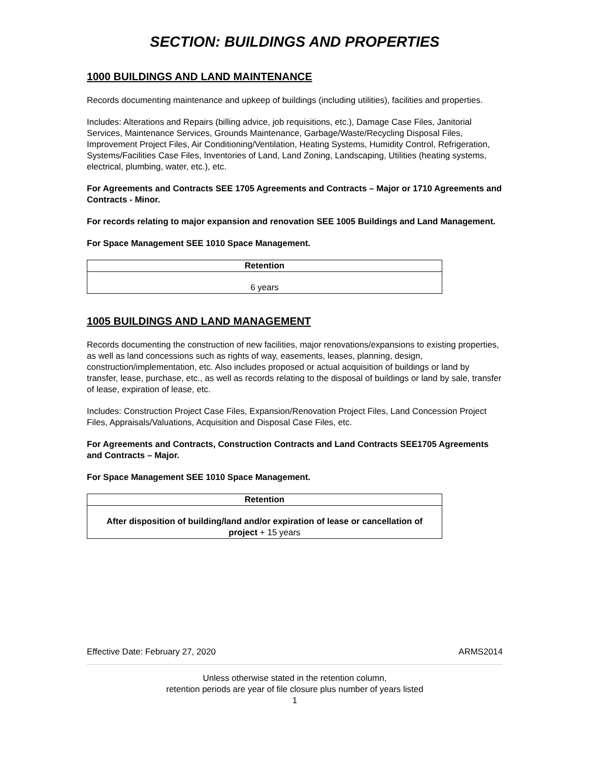SECTION: BUILDINGS AND PROPERTIES
1000 BUILDINGS AND LAND MAINTENANCE
Records documenting maintenance and upkeep of buildings (including utilities), facilities and properties.
Includes: Alterations and Repairs (billing advice, job requisitions, etc.), Damage Case Files, Janitorial Services, Maintenance Services, Grounds Maintenance, Garbage/Waste/Recycling Disposal Files, Improvement Project Files, Air Conditioning/Ventilation, Heating Systems, Humidity Control, Refrigeration, Systems/Facilities Case Files, Inventories of Land, Land Zoning, Landscaping, Utilities (heating systems, electrical, plumbing, water, etc.), etc.
For Agreements and Contracts SEE 1705 Agreements and Contracts – Major or 1710 Agreements and Contracts - Minor.
For records relating to major expansion and renovation SEE 1005 Buildings and Land Management.
For Space Management SEE 1010 Space Management.
| Retention |
| --- |
| 6 years |
1005 BUILDINGS AND LAND MANAGEMENT
Records documenting the construction of new facilities, major renovations/expansions to existing properties, as well as land concessions such as rights of way, easements, leases, planning, design, construction/implementation, etc. Also includes proposed or actual acquisition of buildings or land by transfer, lease, purchase, etc., as well as records relating to the disposal of buildings or land by sale, transfer of lease, expiration of lease, etc.
Includes: Construction Project Case Files, Expansion/Renovation Project Files, Land Concession Project Files, Appraisals/Valuations, Acquisition and Disposal Case Files, etc.
For Agreements and Contracts, Construction Contracts and Land Contracts SEE1705 Agreements and Contracts – Major.
For Space Management SEE 1010 Space Management.
| Retention |
| --- |
| After disposition of building/land and/or expiration of lease or cancellation of project + 15 years |
Effective Date: February 27, 2020 ARMS2014
Unless otherwise stated in the retention column,
retention periods are year of file closure plus number of years listed
1